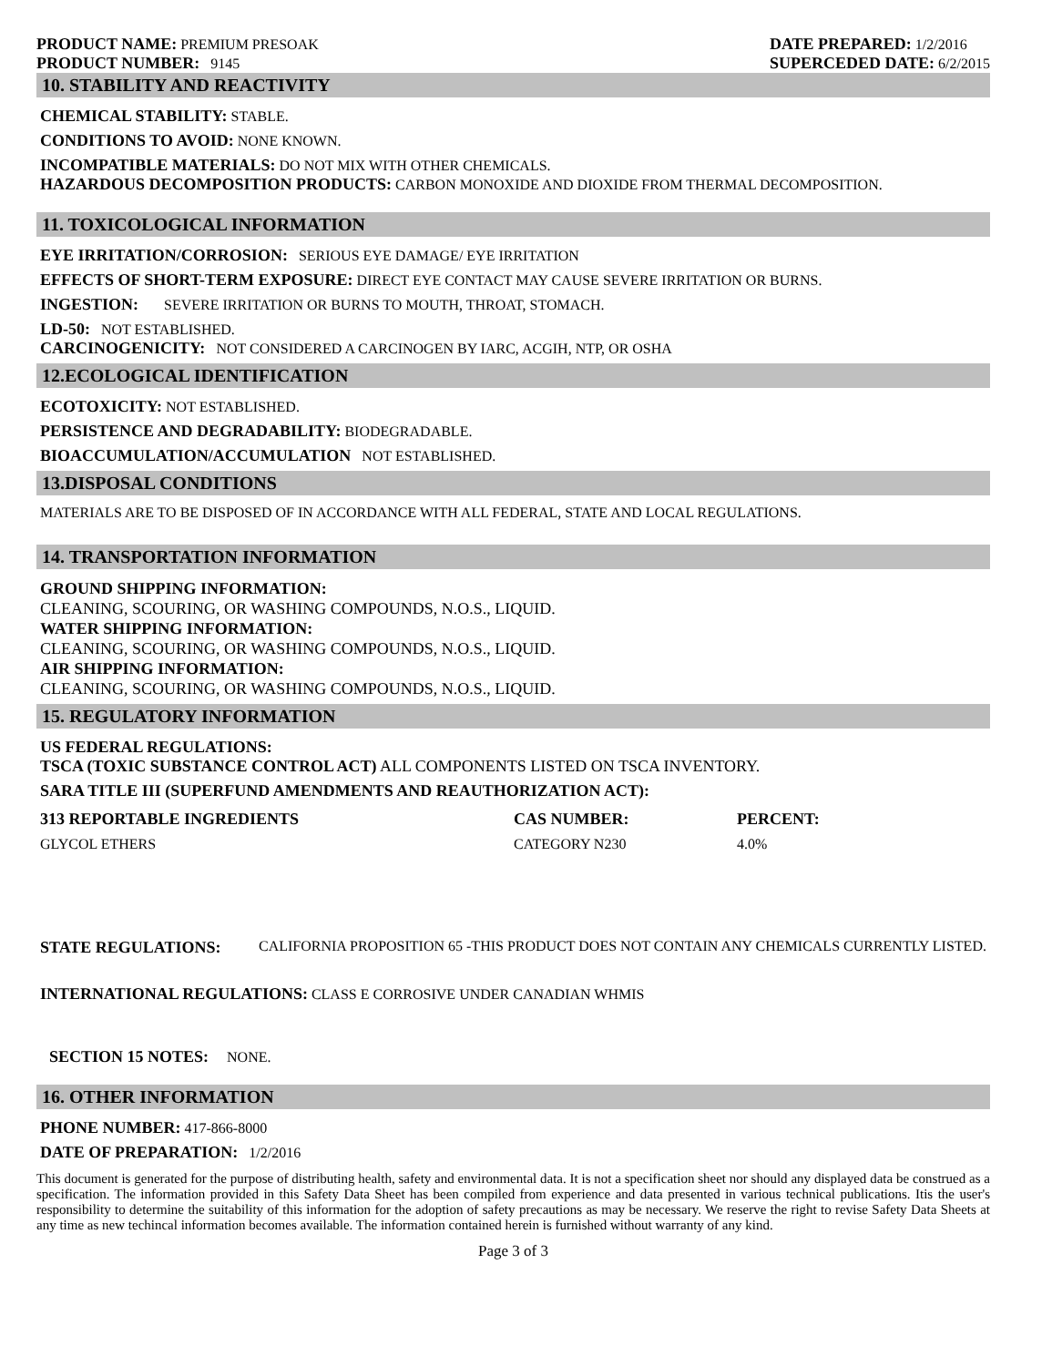PRODUCT NAME: PREMIUM PRESOAK
PRODUCT NUMBER: 9145
DATE PREPARED: 1/2/2016
SUPERCEDED DATE: 6/2/2015
10. STABILITY AND REACTIVITY
CHEMICAL STABILITY: STABLE.
CONDITIONS TO AVOID: NONE KNOWN.
INCOMPATIBLE MATERIALS: DO NOT MIX WITH OTHER CHEMICALS.
HAZARDOUS DECOMPOSITION PRODUCTS: CARBON MONOXIDE AND DIOXIDE FROM THERMAL DECOMPOSITION.
11. TOXICOLOGICAL INFORMATION
EYE IRRITATION/CORROSION: SERIOUS EYE DAMAGE/ EYE IRRITATION
EFFECTS OF SHORT-TERM EXPOSURE: DIRECT EYE CONTACT MAY CAUSE SEVERE IRRITATION OR BURNS.
INGESTION: SEVERE IRRITATION OR BURNS TO MOUTH, THROAT, STOMACH.
LD-50: NOT ESTABLISHED.
CARCINOGENICITY: NOT CONSIDERED A CARCINOGEN BY IARC, ACGIH, NTP, OR OSHA
12.ECOLOGICAL IDENTIFICATION
ECOTOXICITY: NOT ESTABLISHED.
PERSISTENCE AND DEGRADABILITY: BIODEGRADABLE.
BIOACCUMULATION/ACCUMULATION NOT ESTABLISHED.
13.DISPOSAL CONDITIONS
MATERIALS ARE TO BE DISPOSED OF IN ACCORDANCE WITH ALL FEDERAL, STATE AND LOCAL REGULATIONS.
14. TRANSPORTATION INFORMATION
GROUND SHIPPING INFORMATION:
CLEANING, SCOURING, OR WASHING COMPOUNDS, N.O.S., LIQUID.
WATER SHIPPING INFORMATION:
CLEANING, SCOURING, OR WASHING COMPOUNDS, N.O.S., LIQUID.
AIR SHIPPING INFORMATION:
CLEANING, SCOURING, OR WASHING COMPOUNDS, N.O.S., LIQUID.
15. REGULATORY INFORMATION
US FEDERAL REGULATIONS:
TSCA (TOXIC SUBSTANCE CONTROL ACT) ALL COMPONENTS LISTED ON TSCA INVENTORY.
SARA TITLE III (SUPERFUND AMENDMENTS AND REAUTHORIZATION ACT):
| 313 REPORTABLE INGREDIENTS | CAS NUMBER: | PERCENT: |
| --- | --- | --- |
| GLYCOL ETHERS | CATEGORY N230 | 4.0% |
STATE REGULATIONS: CALIFORNIA PROPOSITION 65 -THIS PRODUCT DOES NOT CONTAIN ANY CHEMICALS CURRENTLY LISTED.
INTERNATIONAL REGULATIONS: CLASS E CORROSIVE UNDER CANADIAN WHMIS
SECTION 15 NOTES: NONE.
16. OTHER INFORMATION
PHONE NUMBER: 417-866-8000
DATE OF PREPARATION: 1/2/2016
This document is generated for the purpose of distributing health, safety and environmental data. It is not a specification sheet nor should any displayed data be construed as a specification. The information provided in this Safety Data Sheet has been compiled from experience and data presented in various technical publications. Itis the user's responsibility to determine the suitability of this information for the adoption of safety precautions as may be necessary. We reserve the right to revise Safety Data Sheets at any time as new techincal information becomes available. The information contained herein is furnished without warranty of any kind.
Page 3 of 3